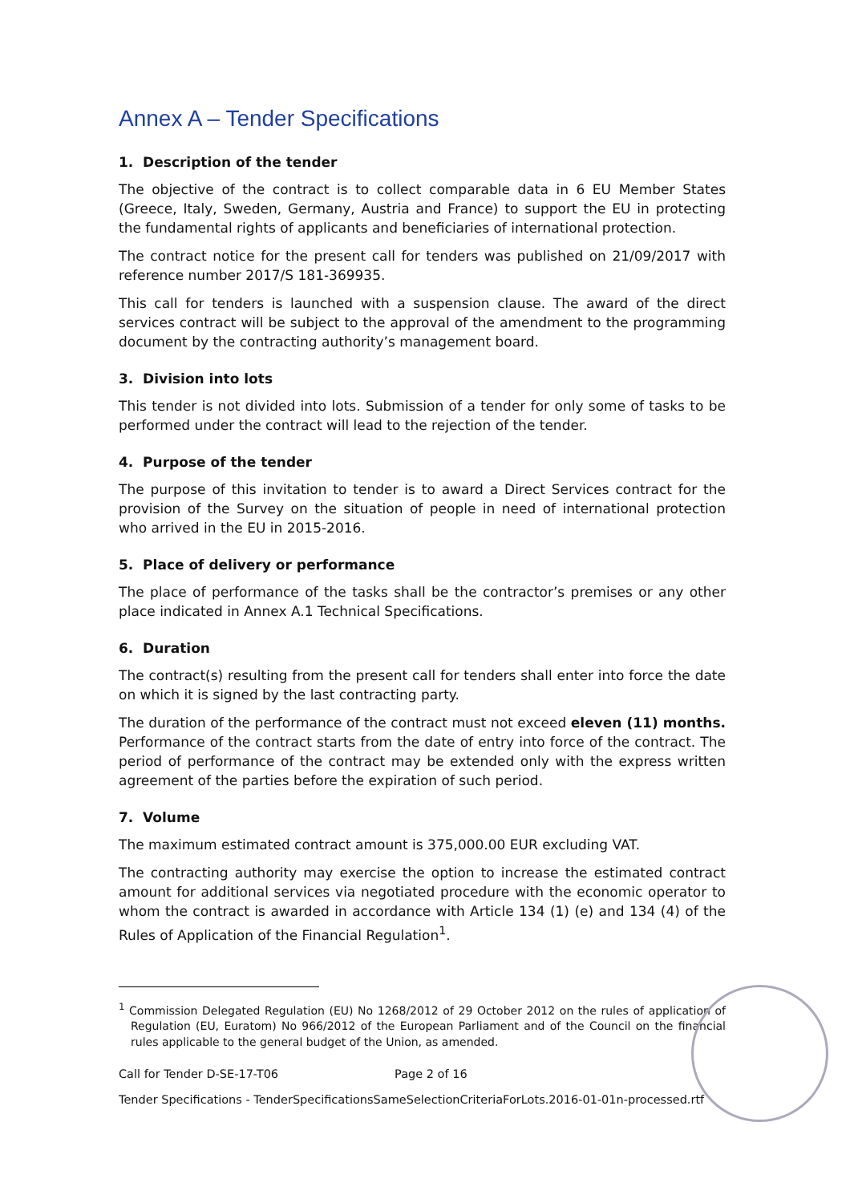Annex A – Tender Specifications
1. Description of the tender
The objective of the contract is to collect comparable data in 6 EU Member States (Greece, Italy, Sweden, Germany, Austria and France) to support the EU in protecting the fundamental rights of applicants and beneficiaries of international protection.
The contract notice for the present call for tenders was published on 21/09/2017 with reference number 2017/S 181-369935.
This call for tenders is launched with a suspension clause. The award of the direct services contract will be subject to the approval of the amendment to the programming document by the contracting authority’s management board.
3. Division into lots
This tender is not divided into lots. Submission of a tender for only some of tasks to be performed under the contract will lead to the rejection of the tender.
4. Purpose of the tender
The purpose of this invitation to tender is to award a Direct Services contract for the provision of the Survey on the situation of people in need of international protection who arrived in the EU in 2015-2016.
5. Place of delivery or performance
The place of performance of the tasks shall be the contractor’s premises or any other place indicated in Annex A.1 Technical Specifications.
6. Duration
The contract(s) resulting from the present call for tenders shall enter into force the date on which it is signed by the last contracting party.
The duration of the performance of the contract must not exceed eleven (11) months. Performance of the contract starts from the date of entry into force of the contract. The period of performance of the contract may be extended only with the express written agreement of the parties before the expiration of such period.
7. Volume
The maximum estimated contract amount is 375,000.00 EUR excluding VAT.
The contracting authority may exercise the option to increase the estimated contract amount for additional services via negotiated procedure with the economic operator to whom the contract is awarded in accordance with Article 134 (1) (e) and 134 (4) of the Rules of Application of the Financial Regulation<sup>1</sup>.
<sup>1</sup> Commission Delegated Regulation (EU) No 1268/2012 of 29 October 2012 on the rules of application of Regulation (EU, Euratom) No 966/2012 of the European Parliament and of the Council on the financial rules applicable to the general budget of the Union, as amended.
Call for Tender D-SE-17-T06 Page 2 of 16
Tender Specifications - TenderSpecificationsSameSelectionCriteriaForLots.2016-01-01n-processed.rtf